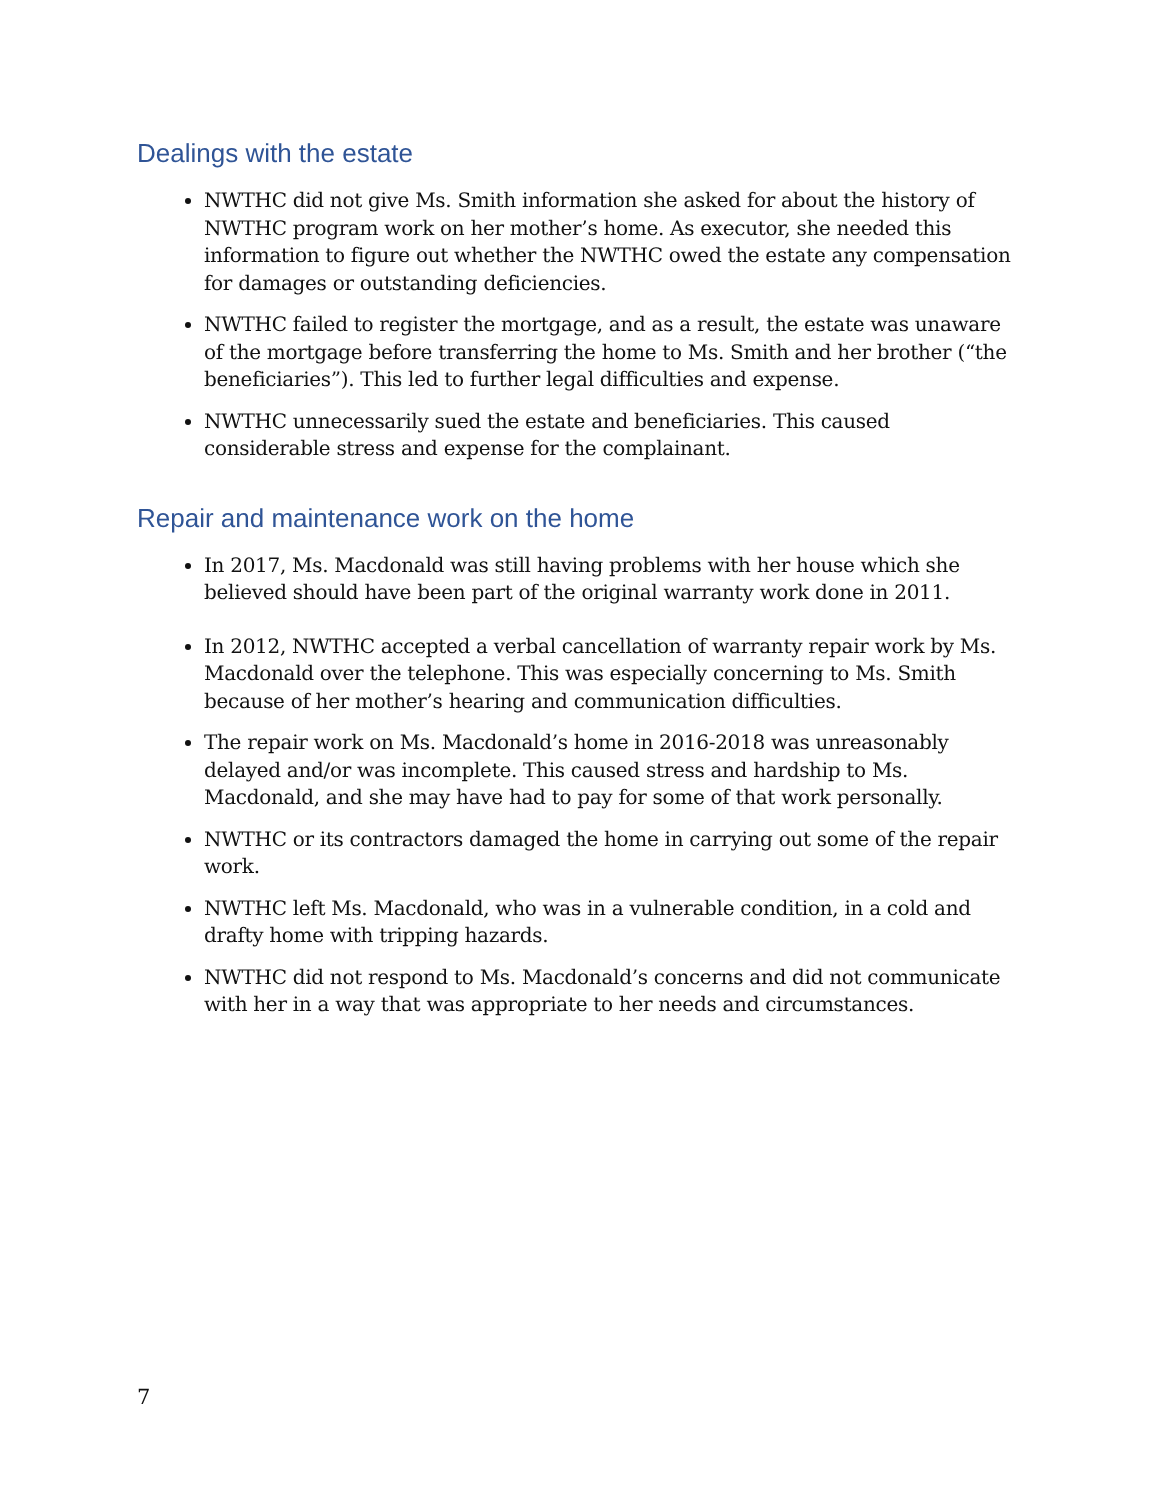Dealings with the estate
NWTHC did not give Ms. Smith information she asked for about the history of NWTHC program work on her mother’s home. As executor, she needed this information to figure out whether the NWTHC owed the estate any compensation for damages or outstanding deficiencies.
NWTHC failed to register the mortgage, and as a result, the estate was unaware of the mortgage before transferring the home to Ms. Smith and her brother (“the beneficiaries”). This led to further legal difficulties and expense.
NWTHC unnecessarily sued the estate and beneficiaries. This caused considerable stress and expense for the complainant.
Repair and maintenance work on the home
In 2017, Ms. Macdonald was still having problems with her house which she believed should have been part of the original warranty work done in 2011.
In 2012, NWTHC accepted a verbal cancellation of warranty repair work by Ms. Macdonald over the telephone. This was especially concerning to Ms. Smith because of her mother’s hearing and communication difficulties.
The repair work on Ms. Macdonald’s home in 2016-2018 was unreasonably delayed and/or was incomplete. This caused stress and hardship to Ms. Macdonald, and she may have had to pay for some of that work personally.
NWTHC or its contractors damaged the home in carrying out some of the repair work.
NWTHC left Ms. Macdonald, who was in a vulnerable condition, in a cold and drafty home with tripping hazards.
NWTHC did not respond to Ms. Macdonald’s concerns and did not communicate with her in a way that was appropriate to her needs and circumstances.
7